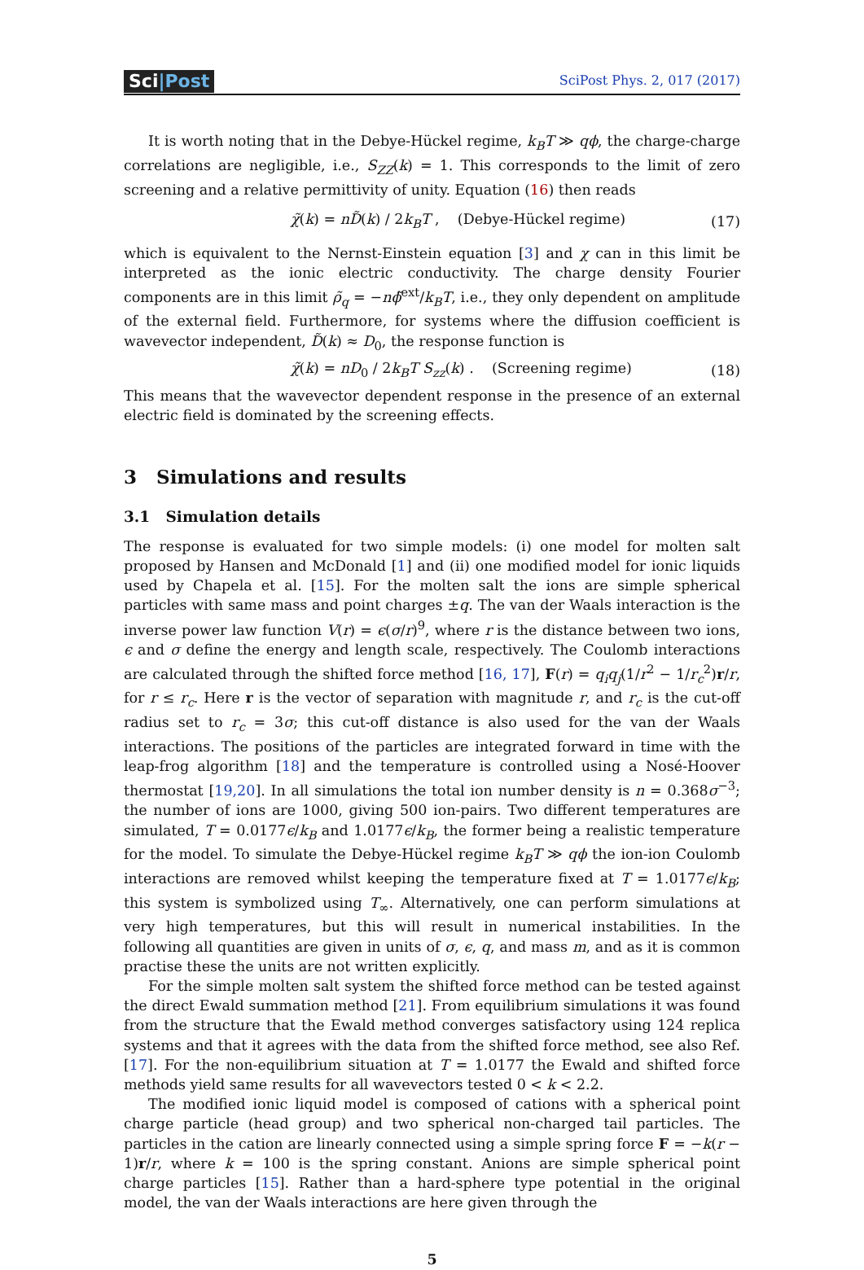Sci|Post
SciPost Phys. 2, 017 (2017)
It is worth noting that in the Debye-Hückel regime, k<sub>B</sub>T ≫ qϕ, the charge-charge correlations are negligible, i.e., S<sub>ZZ</sub>(k) = 1. This corresponds to the limit of zero screening and a relative permittivity of unity. Equation (16) then reads
χ̃(k) = nD̃(k) / 2k<sub>B</sub>T , (Debye-Hückel regime) (17)
which is equivalent to the Nernst-Einstein equation [3] and χ can in this limit be interpreted as the ionic electric conductivity. The charge density Fourier components are in this limit ρ̃<sub>q</sub> = −nϕ̃<sup>ext</sup>/k<sub>B</sub>T, i.e., they only dependent on amplitude of the external field. Furthermore, for systems where the diffusion coefficient is wavevector independent, D̃(k) ≈ D<sub>0</sub>, the response function is
χ̃(k) = nD<sub>0</sub> / 2k<sub>B</sub>T S<sub>zz</sub>(k) . (Screening regime) (18)
This means that the wavevector dependent response in the presence of an external electric field is dominated by the screening effects.
3 Simulations and results
3.1 Simulation details
The response is evaluated for two simple models: (i) one model for molten salt proposed by Hansen and McDonald [1] and (ii) one modified model for ionic liquids used by Chapela et al. [15]. For the molten salt the ions are simple spherical particles with same mass and point charges ±q. The van der Waals interaction is the inverse power law function V(r) = ϵ(σ/r)<sup>9</sup>, where r is the distance between two ions, ϵ and σ define the energy and length scale, respectively. The Coulomb interactions are calculated through the shifted force method [16, 17], F(r) = q<sub>i</sub>q<sub>j</sub>(1/r<sup>2</sup> − 1/r<sub>c</sub><sup>2</sup>)r/r, for r ≤ r<sub>c</sub>. Here r is the vector of separation with magnitude r, and r<sub>c</sub> is the cut-off radius set to r<sub>c</sub> = 3σ; this cut-off distance is also used for the van der Waals interactions. The positions of the particles are integrated forward in time with the leap-frog algorithm [18] and the temperature is controlled using a Nosé-Hoover thermostat [19,20]. In all simulations the total ion number density is n = 0.368σ<sup>−3</sup>; the number of ions are 1000, giving 500 ion-pairs. Two different temperatures are simulated, T = 0.0177ϵ/k<sub>B</sub> and 1.0177ϵ/k<sub>B</sub>, the former being a realistic temperature for the model. To simulate the Debye-Hückel regime k<sub>B</sub>T ≫ qϕ the ion-ion Coulomb interactions are removed whilst keeping the temperature fixed at T = 1.0177ϵ/k<sub>B</sub>; this system is symbolized using T<sub>∞</sub>. Alternatively, one can perform simulations at very high temperatures, but this will result in numerical instabilities. In the following all quantities are given in units of σ, ϵ, q, and mass m, and as it is common practise these the units are not written explicitly.
For the simple molten salt system the shifted force method can be tested against the direct Ewald summation method [21]. From equilibrium simulations it was found from the structure that the Ewald method converges satisfactory using 124 replica systems and that it agrees with the data from the shifted force method, see also Ref. [17]. For the non-equilibrium situation at T = 1.0177 the Ewald and shifted force methods yield same results for all wavevectors tested 0 < k < 2.2.
The modified ionic liquid model is composed of cations with a spherical point charge particle (head group) and two spherical non-charged tail particles. The particles in the cation are linearly connected using a simple spring force F = −k(r − 1)r/r, where k = 100 is the spring constant. Anions are simple spherical point charge particles [15]. Rather than a hard-sphere type potential in the original model, the van der Waals interactions are here given through the
5